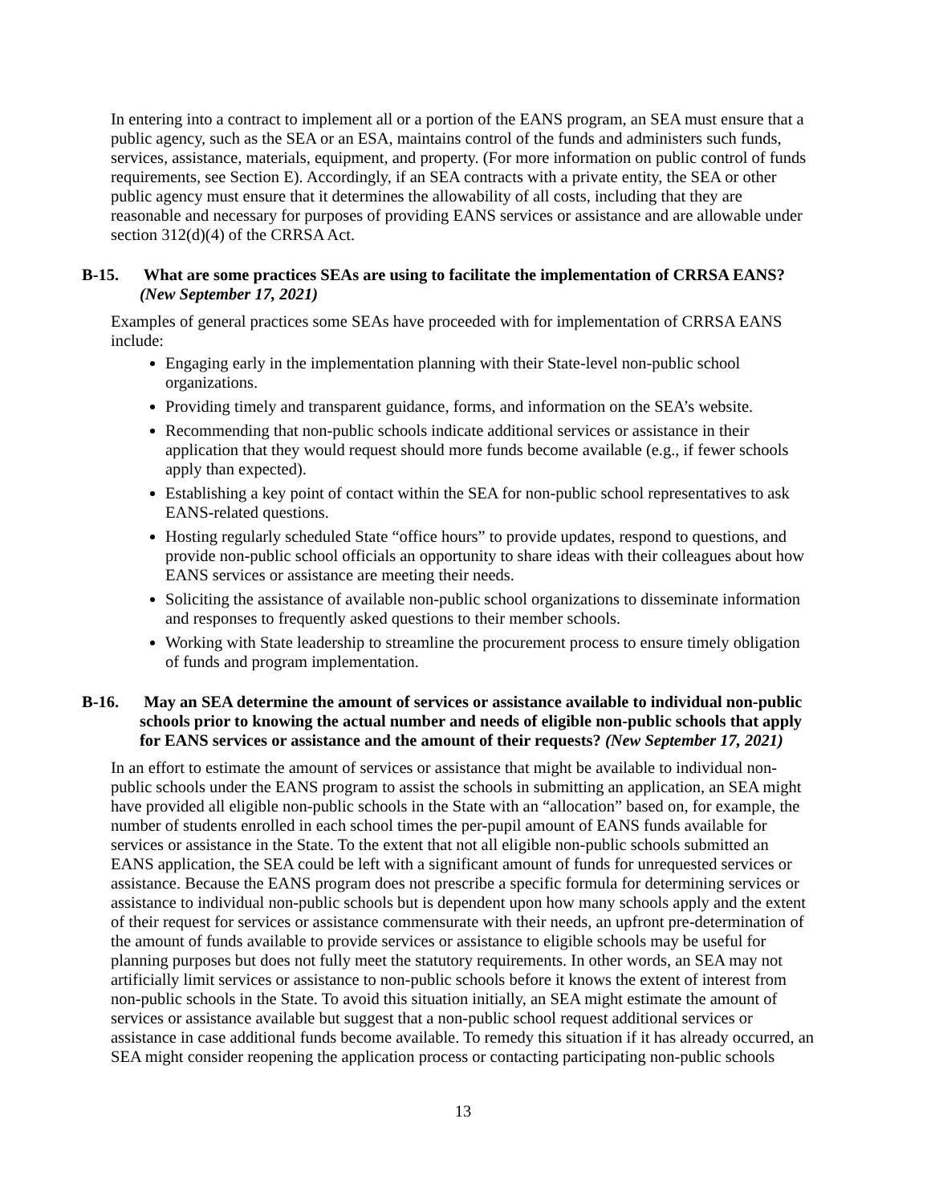In entering into a contract to implement all or a portion of the EANS program, an SEA must ensure that a public agency, such as the SEA or an ESA, maintains control of the funds and administers such funds, services, assistance, materials, equipment, and property. (For more information on public control of funds requirements, see Section E). Accordingly, if an SEA contracts with a private entity, the SEA or other public agency must ensure that it determines the allowability of all costs, including that they are reasonable and necessary for purposes of providing EANS services or assistance and are allowable under section 312(d)(4) of the CRRSA Act.
B-15. What are some practices SEAs are using to facilitate the implementation of CRRSA EANS? (New September 17, 2021)
Examples of general practices some SEAs have proceeded with for implementation of CRRSA EANS include:
Engaging early in the implementation planning with their State-level non-public school organizations.
Providing timely and transparent guidance, forms, and information on the SEA’s website.
Recommending that non-public schools indicate additional services or assistance in their application that they would request should more funds become available (e.g., if fewer schools apply than expected).
Establishing a key point of contact within the SEA for non-public school representatives to ask EANS-related questions.
Hosting regularly scheduled State “office hours” to provide updates, respond to questions, and provide non-public school officials an opportunity to share ideas with their colleagues about how EANS services or assistance are meeting their needs.
Soliciting the assistance of available non-public school organizations to disseminate information and responses to frequently asked questions to their member schools.
Working with State leadership to streamline the procurement process to ensure timely obligation of funds and program implementation.
B-16. May an SEA determine the amount of services or assistance available to individual non-public schools prior to knowing the actual number and needs of eligible non-public schools that apply for EANS services or assistance and the amount of their requests? (New September 17, 2021)
In an effort to estimate the amount of services or assistance that might be available to individual non-public schools under the EANS program to assist the schools in submitting an application, an SEA might have provided all eligible non-public schools in the State with an “allocation” based on, for example, the number of students enrolled in each school times the per-pupil amount of EANS funds available for services or assistance in the State. To the extent that not all eligible non-public schools submitted an EANS application, the SEA could be left with a significant amount of funds for unrequested services or assistance. Because the EANS program does not prescribe a specific formula for determining services or assistance to individual non-public schools but is dependent upon how many schools apply and the extent of their request for services or assistance commensurate with their needs, an upfront pre-determination of the amount of funds available to provide services or assistance to eligible schools may be useful for planning purposes but does not fully meet the statutory requirements. In other words, an SEA may not artificially limit services or assistance to non-public schools before it knows the extent of interest from non-public schools in the State. To avoid this situation initially, an SEA might estimate the amount of services or assistance available but suggest that a non-public school request additional services or assistance in case additional funds become available. To remedy this situation if it has already occurred, an SEA might consider reopening the application process or contacting participating non-public schools
13